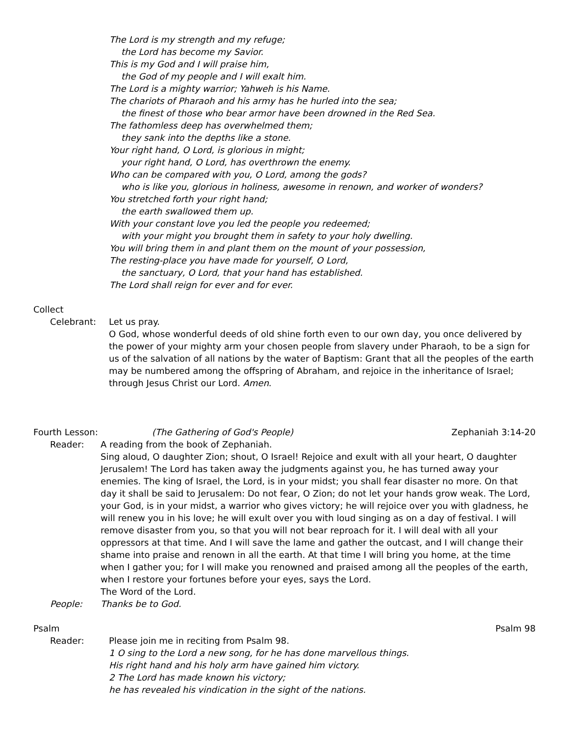The Lord is my strength and my refuge;
the Lord has become my Savior.
This is my God and I will praise him,
the God of my people and I will exalt him.
The Lord is a mighty warrior; Yahweh is his Name.
The chariots of Pharaoh and his army has he hurled into the sea;
the finest of those who bear armor have been drowned in the Red Sea.
The fathomless deep has overwhelmed them;
they sank into the depths like a stone.
Your right hand, O Lord, is glorious in might;
your right hand, O Lord, has overthrown the enemy.
Who can be compared with you, O Lord, among the gods?
who is like you, glorious in holiness, awesome in renown, and worker of wonders?
You stretched forth your right hand;
the earth swallowed them up.
With your constant love you led the people you redeemed;
with your might you brought them in safety to your holy dwelling.
You will bring them in and plant them on the mount of your possession,
The resting-place you have made for yourself, O Lord,
the sanctuary, O Lord, that your hand has established.
The Lord shall reign for ever and for ever.
Collect
Celebrant: Let us pray.
O God, whose wonderful deeds of old shine forth even to our own day, you once delivered by the power of your mighty arm your chosen people from slavery under Pharaoh, to be a sign for us of the salvation of all nations by the water of Baptism: Grant that all the peoples of the earth may be numbered among the offspring of Abraham, and rejoice in the inheritance of Israel; through Jesus Christ our Lord. Amen.
Fourth Lesson: (The Gathering of God's People) Zephaniah 3:14-20
Reader: A reading from the book of Zephaniah.
Sing aloud, O daughter Zion; shout, O Israel! Rejoice and exult with all your heart, O daughter Jerusalem! The Lord has taken away the judgments against you, he has turned away your enemies. The king of Israel, the Lord, is in your midst; you shall fear disaster no more. On that day it shall be said to Jerusalem: Do not fear, O Zion; do not let your hands grow weak. The Lord, your God, is in your midst, a warrior who gives victory; he will rejoice over you with gladness, he will renew you in his love; he will exult over you with loud singing as on a day of festival. I will remove disaster from you, so that you will not bear reproach for it. I will deal with all your oppressors at that time. And I will save the lame and gather the outcast, and I will change their shame into praise and renown in all the earth. At that time I will bring you home, at the time when I gather you; for I will make you renowned and praised among all the peoples of the earth, when I restore your fortunes before your eyes, says the Lord.
The Word of the Lord.
People: Thanks be to God.
Psalm Psalm 98
Reader: Please join me in reciting from Psalm 98.
1 O sing to the Lord a new song, for he has done marvellous things.
His right hand and his holy arm have gained him victory.
2 The Lord has made known his victory;
he has revealed his vindication in the sight of the nations.